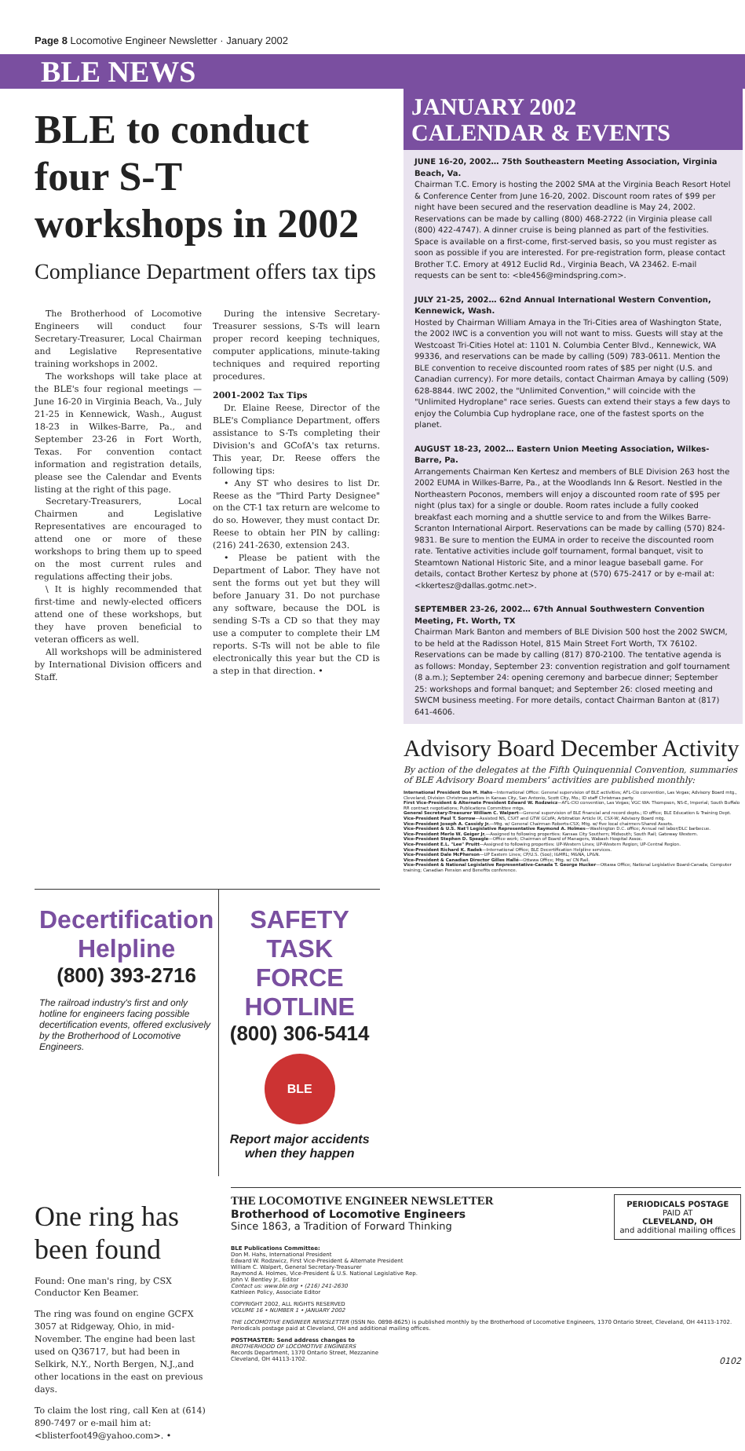Page 8 Locomotive Engineer Newsletter · January 2002
BLE NEWS
BLE to conduct four S-T workshops in 2002
Compliance Department offers tax tips
The Brotherhood of Locomotive Engineers will conduct four Secretary-Treasurer, Local Chairman and Legislative Representative training workshops in 2002.
The workshops will take place at the BLE's four regional meetings — June 16-20 in Virginia Beach, Va., July 21-25 in Kennewick, Wash., August 18-23 in Wilkes-Barre, Pa., and September 23-26 in Fort Worth, Texas. For convention contact information and registration details, please see the Calendar and Events listing at the right of this page.
Secretary-Treasurers, Local Chairmen and Legislative Representatives are encouraged to attend one or more of these workshops to bring them up to speed on the most current rules and regulations affecting their jobs.
\ It is highly recommended that first-time and newly-elected officers attend one of these workshops, but they have proven beneficial to veteran officers as well.
All workshops will be administered by International Division officers and Staff.
During the intensive Secretary-Treasurer sessions, S-Ts will learn proper record keeping techniques, computer applications, minute-taking techniques and required reporting procedures.
2001-2002 Tax Tips
Dr. Elaine Reese, Director of the BLE's Compliance Department, offers assistance to S-Ts completing their Division's and GCofA's tax returns. This year, Dr. Reese offers the following tips:
• Any ST who desires to list Dr. Reese as the "Third Party Designee" on the CT-1 tax return are welcome to do so. However, they must contact Dr. Reese to obtain her PIN by calling: (216) 241-2630, extension 243.
• Please be patient with the Department of Labor. They have not sent the forms out yet but they will before January 31. Do not purchase any software, because the DOL is sending S-Ts a CD so that they may use a computer to complete their LM reports. S-Ts will not be able to file electronically this year but the CD is a step in that direction. •
JANUARY 2002
CALENDAR & EVENTS
JUNE 16-20, 2002… 75th Southeastern Meeting Association, Virginia Beach, Va.
Chairman T.C. Emory is hosting the 2002 SMA at the Virginia Beach Resort Hotel & Conference Center from June 16-20, 2002. Discount room rates of $99 per night have been secured and the reservation deadline is May 24, 2002. Reservations can be made by calling (800) 468-2722 (in Virginia please call (800) 422-4747). A dinner cruise is being planned as part of the festivities. Space is available on a first-come, first-served basis, so you must register as soon as possible if you are interested. For pre-registration form, please contact Brother T.C. Emory at 4912 Euclid Rd., Virginia Beach, VA 23462. E-mail requests can be sent to: <ble456@mindspring.com>.
JULY 21-25, 2002… 62nd Annual International Western Convention, Kennewick, Wash.
Hosted by Chairman William Amaya in the Tri-Cities area of Washington State, the 2002 IWC is a convention you will not want to miss. Guests will stay at the Westcoast Tri-Cities Hotel at: 1101 N. Columbia Center Blvd., Kennewick, WA 99336, and reservations can be made by calling (509) 783-0611. Mention the BLE convention to receive discounted room rates of $85 per night (U.S. and Canadian currency). For more details, contact Chairman Amaya by calling (509) 628-8844. IWC 2002, the "Unlimited Convention," will coincide with the "Unlimited Hydroplane" race series. Guests can extend their stays a few days to enjoy the Columbia Cup hydroplane race, one of the fastest sports on the planet.
AUGUST 18-23, 2002… Eastern Union Meeting Association, Wilkes-Barre, Pa.
Arrangements Chairman Ken Kertesz and members of BLE Division 263 host the 2002 EUMA in Wilkes-Barre, Pa., at the Woodlands Inn & Resort. Nestled in the Northeastern Poconos, members will enjoy a discounted room rate of $95 per night (plus tax) for a single or double. Room rates include a fully cooked breakfast each morning and a shuttle service to and from the Wilkes Barre-Scranton International Airport. Reservations can be made by calling (570) 824-9831. Be sure to mention the EUMA in order to receive the discounted room rate. Tentative activities include golf tournament, formal banquet, visit to Steamtown National Historic Site, and a minor league baseball game. For details, contact Brother Kertesz by phone at (570) 675-2417 or by e-mail at: <kkertesz@dallas.gotmc.net>.
SEPTEMBER 23-26, 2002… 67th Annual Southwestern Convention Meeting, Ft. Worth, TX
Chairman Mark Banton and members of BLE Division 500 host the 2002 SWCM, to be held at the Radisson Hotel, 815 Main Street Fort Worth, TX 76102. Reservations can be made by calling (817) 870-2100. The tentative agenda is as follows: Monday, September 23: convention registration and golf tournament (8 a.m.); September 24: opening ceremony and barbecue dinner; September 25: workshops and formal banquet; and September 26: closed meeting and SWCM business meeting. For more details, contact Chairman Banton at (817) 641-4606.
Advisory Board December Activity
By action of the delegates at the Fifth Quinquennial Convention, summaries of BLE Advisory Board members' activities are published monthly:
International President Don M. Hahs—International Office: General supervision of BLE activities; AFL-Cio convention, Las Vegas; Advisory Board mtg., Cleveland; Division Christmas parties in Kansas City, San Antonio, Scott City, Mo.; ID staff Christmas party.
First Vice-President & Alternate President Edward W. Rodzwicz—AFL-CIO convention, Las Vegas; VGC WA: Thompson, NS-E, Imperial; South Buffalo RR contract negotiations; Publications Committee mtgs.
General Secretary-Treasurer William C. Walpert—General supervision of BLE financial and record depts.; ID office; BLE Education & Training Dept.
Vice-President Paul T. Sorrow—Assisted NS, CSXT and GTW GCofA; Arbitration Article IX, CSX-W; Advisory Board mtg.
Vice-President Joseph A. Cassidy Jr.—Mtg. w/ General Chairman Roberts-CSX; Mtg. w/ five local chairmen-Shared Assets.
Vice-President & U.S. Nat'l Legislative Representative Raymond A. Holmes—Washington D.C. office; Annual rail labor/DLC barbecue.
Vice-President Merle W. Geiger Jr.—Assigned to following properties: Kansas City Southern; Midsouth; South Rail; Gateway Western.
Vice-President Stephen D. Speagle—Office work; Chairman of Board of Managers, Wabash Hospital Assoc.
Vice-President E.L. "Lee" Pruitt—Assigned to following properties: UP-Western Lines; UP-Western Region; UP-Central Region.
Vice-President Richard K. Radek—International Office; BLE Decertification Helpline services.
Vice-President Dale McPherson—UP Eastern Lines; CP/U.S. (Soo); I&MRL; M&NA, LP&N.
Vice-President & Canadian Director Gilles Hallé—Ottawa Office; Mtg. w/ CN Rail.
Vice-President & National Legislative Representative-Canada T. George Hucker—Ottawa Office; National Legislative Board-Canada; Computer training; Canadian Pension and Benefits conference.
Decertification Helpline
(800) 393-2716
The railroad industry's first and only hotline for engineers facing possible decertification events, offered exclusively by the Brotherhood of Locomotive Engineers.
SAFETY TASK FORCE HOTLINE
(800) 306-5414
BLE
Report major accidents when they happen
One ring has been found
Found: One man's ring, by CSX Conductor Ken Beamer.
The ring was found on engine GCFX 3057 at Ridgeway, Ohio, in mid-November. The engine had been last used on Q36717, but had been in Selkirk, N.Y., North Bergen, N.J.,and other locations in the east on previous days.
To claim the lost ring, call Ken at (614) 890-7497 or e-mail him at: <blisterfoot49@yahoo.com>. •
THE LOCOMOTIVE ENGINEER NEWSLETTER
Brotherhood of Locomotive Engineers
Since 1863, a Tradition of Forward Thinking
PERIODICALS POSTAGE
PAID AT
CLEVELAND, OH
and additional mailing offices
BLE Publications Committee:
Don M. Hahs, International President
Edward W. Rodzwicz, First Vice-President & Alternate President
William C. Walpert, General Secretary-Treasurer
Raymond A. Holmes, Vice-President & U.S. National Legislative Rep.
John V. Bentley Jr., Editor
Contact us: www.ble.org • (216) 241-2630
Kathleen Policy, Associate Editor
COPYRIGHT 2002, ALL RIGHTS RESERVED
VOLUME 16 • NUMBER 1 • JANUARY 2002
THE LOCOMOTIVE ENGINEER NEWSLETTER (ISSN No. 0898-8625) is published monthly by the Brotherhood of Locomotive Engineers, 1370 Ontario Street, Cleveland, OH 44113-1702. Periodicals postage paid at Cleveland, OH and additional mailing offices.
POSTMASTER: Send address changes to
BROTHERHOOD OF LOCOMOTIVE ENGINEERS
Records Department, 1370 Ontario Street, Mezzanine
Cleveland, OH 44113-1702. 0102